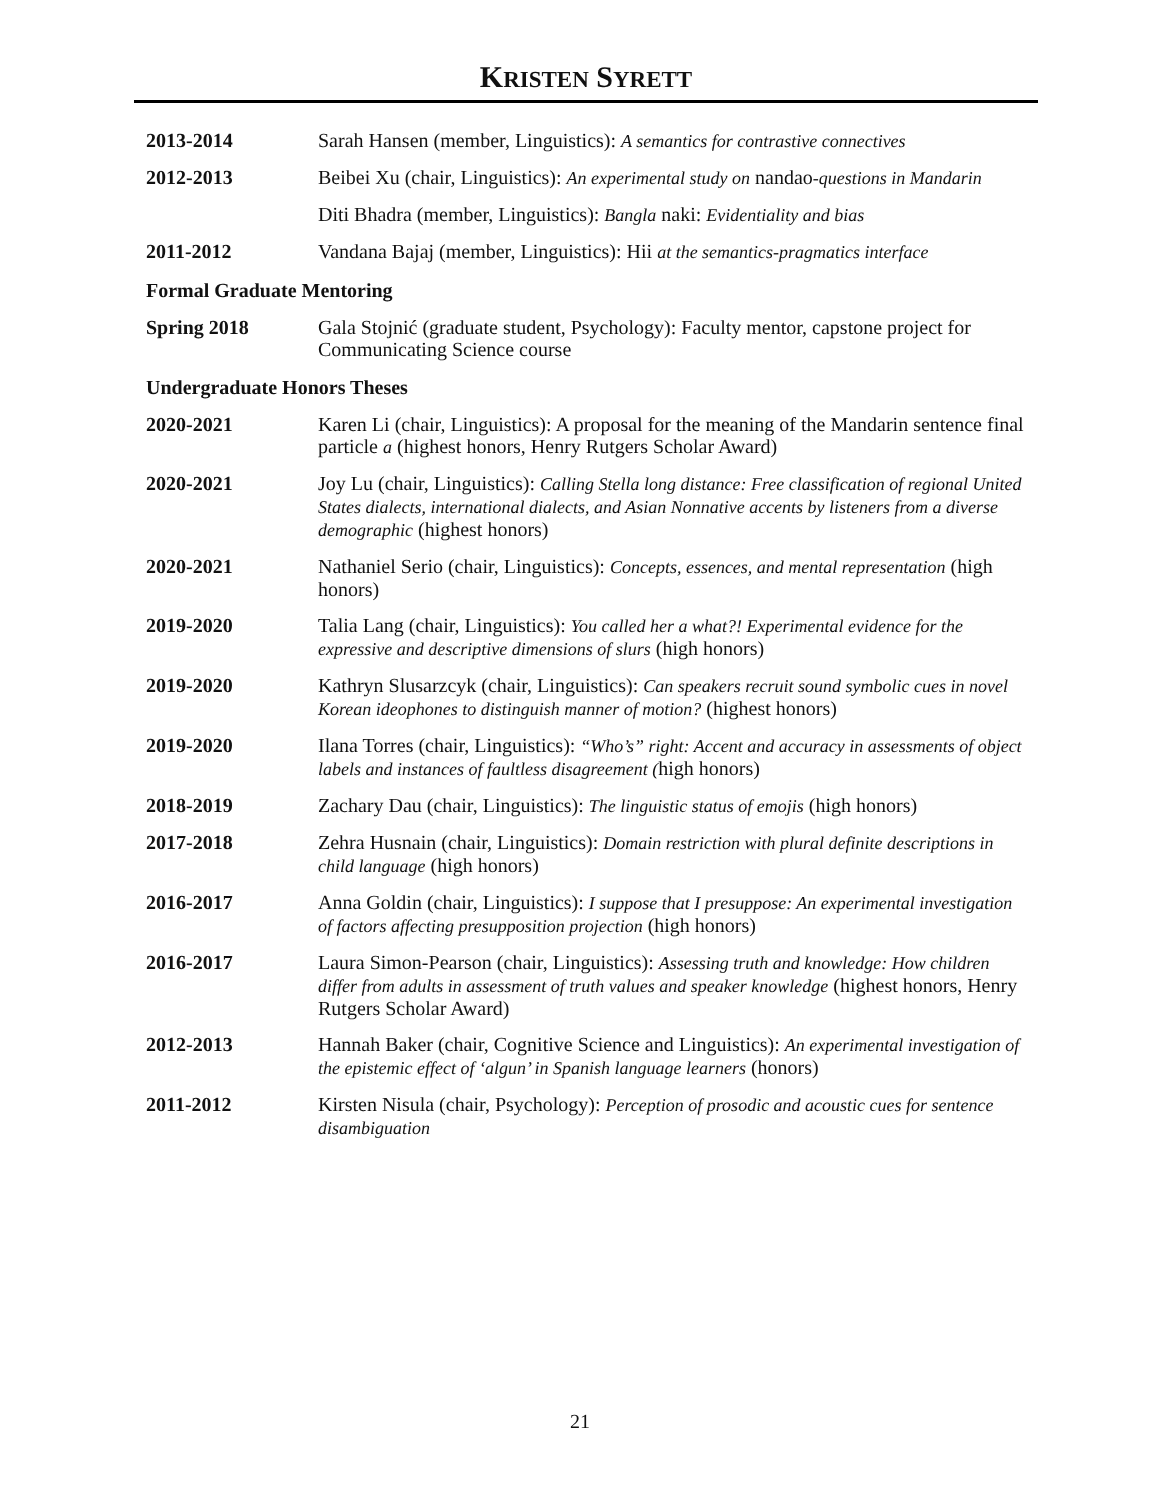KRISTEN SYRETT
2013-2014 Sarah Hansen (member, Linguistics): A semantics for contrastive connectives
2012-2013 Beibei Xu (chair, Linguistics): An experimental study on nandao-questions in Mandarin
Diti Bhadra (member, Linguistics): Bangla naki: Evidentiality and bias
2011-2012 Vandana Bajaj (member, Linguistics): Hii at the semantics-pragmatics interface
Formal Graduate Mentoring
Spring 2018 Gala Stojnić (graduate student, Psychology): Faculty mentor, capstone project for Communicating Science course
Undergraduate Honors Theses
2020-2021 Karen Li (chair, Linguistics): A proposal for the meaning of the Mandarin sentence final particle a (highest honors, Henry Rutgers Scholar Award)
2020-2021 Joy Lu (chair, Linguistics): Calling Stella long distance: Free classification of regional United States dialects, international dialects, and Asian Nonnative accents by listeners from a diverse demographic (highest honors)
2020-2021 Nathaniel Serio (chair, Linguistics): Concepts, essences, and mental representation (high honors)
2019-2020 Talia Lang (chair, Linguistics): You called her a what?! Experimental evidence for the expressive and descriptive dimensions of slurs (high honors)
2019-2020 Kathryn Slusarzcyk (chair, Linguistics): Can speakers recruit sound symbolic cues in novel Korean ideophones to distinguish manner of motion? (highest honors)
2019-2020 Ilana Torres (chair, Linguistics): “Who’s” right: Accent and accuracy in assessments of object labels and instances of faultless disagreement (high honors)
2018-2019 Zachary Dau (chair, Linguistics): The linguistic status of emojis (high honors)
2017-2018 Zehra Husnain (chair, Linguistics): Domain restriction with plural definite descriptions in child language (high honors)
2016-2017 Anna Goldin (chair, Linguistics): I suppose that I presuppose: An experimental investigation of factors affecting presupposition projection (high honors)
2016-2017 Laura Simon-Pearson (chair, Linguistics): Assessing truth and knowledge: How children differ from adults in assessment of truth values and speaker knowledge (highest honors, Henry Rutgers Scholar Award)
2012-2013 Hannah Baker (chair, Cognitive Science and Linguistics): An experimental investigation of the epistemic effect of ‘algun’ in Spanish language learners (honors)
2011-2012 Kirsten Nisula (chair, Psychology): Perception of prosodic and acoustic cues for sentence disambiguation
21